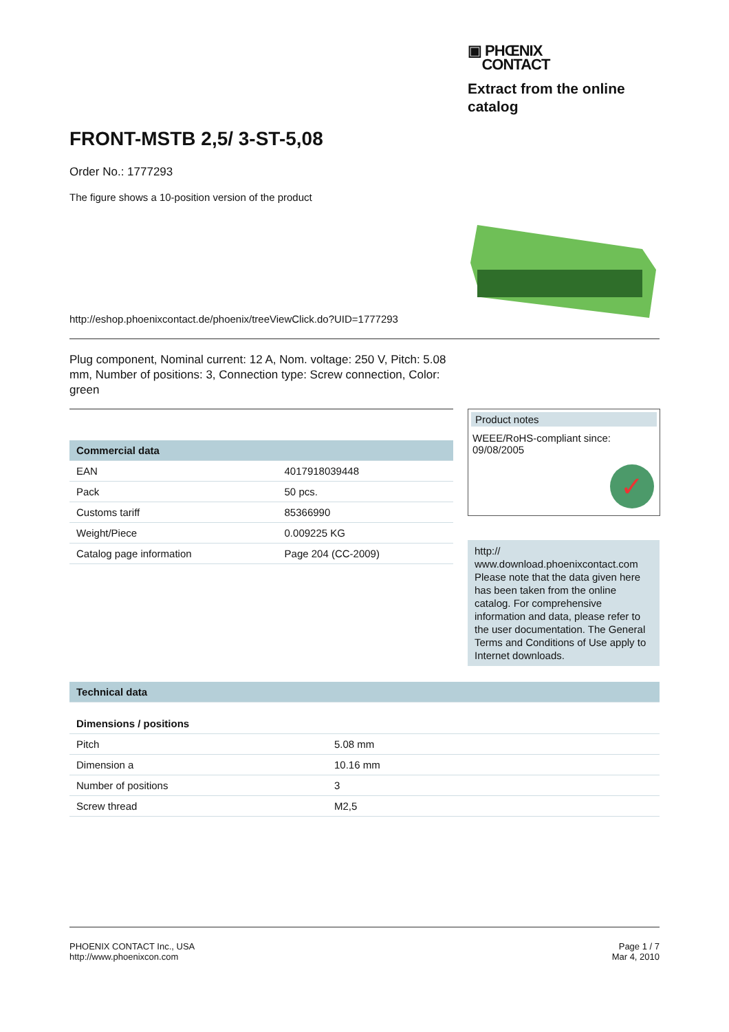▣ PHŒNIX
CONTACT
Extract from the online catalog
FRONT-MSTB 2,5/ 3-ST-5,08
Order No.: 1777293
The figure shows a 10-position version of the product
http://eshop.phoenixcontact.de/phoenix/treeViewClick.do?UID=1777293
Plug component, Nominal current: 12 A, Nom. voltage: 250 V, Pitch: 5.08 mm, Number of positions: 3, Connection type: Screw connection, Color: green
| Commercial data | |
| --- | --- |
| EAN | 4017918039448 |
| Pack | 50 pcs. |
| Customs tariff | 85366990 |
| Weight/Piece | 0.009225 KG |
| Catalog page information | Page 204 (CC-2009) |
Product notes
WEEE/RoHS-compliant since: 09/08/2005
✓
http:// www.download.phoenixcontact.com Please note that the data given here has been taken from the online catalog. For comprehensive information and data, please refer to the user documentation. The General Terms and Conditions of Use apply to Internet downloads.
| Technical data | |
| --- | --- |
| Dimensions / positions | |
| Pitch | 5.08 mm |
| Dimension a | 10.16 mm |
| Number of positions | 3 |
| Screw thread | M2,5 |
PHOENIX CONTACT Inc., USA
http://www.phoenixcon.com
Page 1 / 7
Mar 4, 2010